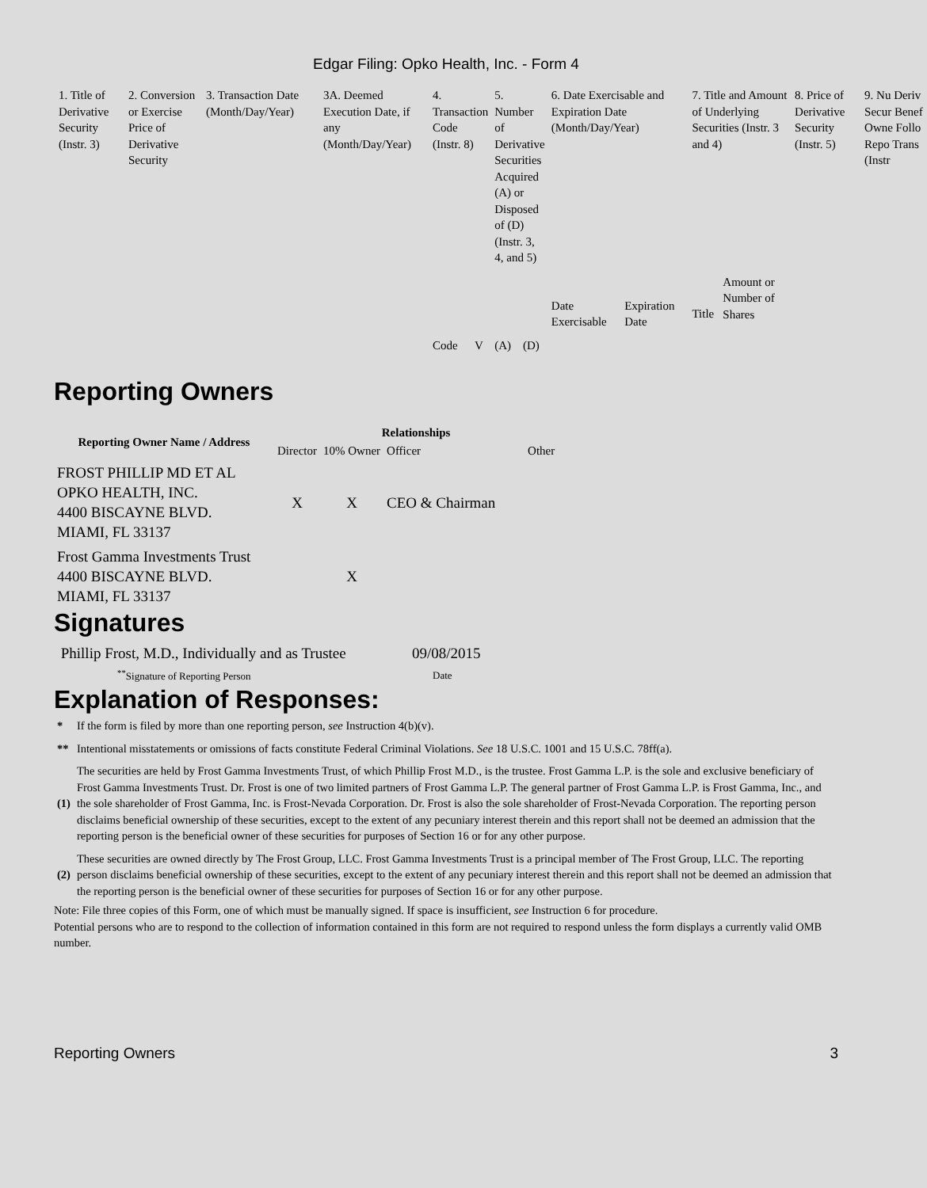Edgar Filing: Opko Health, Inc. - Form 4
| 1. Title of Derivative Security (Instr. 3) | 2. Conversion or Exercise Price of Derivative Security | 3. Transaction Date (Month/Day/Year) | 3A. Deemed Execution Date, if any (Month/Day/Year) | 4. Transaction Code (Instr. 8) | | 5. Number of Derivative Securities Acquired (A) or Disposed of (D) (Instr. 3, 4, and 5) | | 6. Date Exercisable and Expiration Date (Month/Day/Year) | | 7. Title and Amount of Underlying Securities (Instr. 3 and 4) | | 8. Price of Derivative Security (Instr. 5) | 9. Nu Deriv Secur Benef Owne Follo Repo Trans (Instr |
| | | | | Code | V | (A) | (D) | Date Exercisable | Expiration Date | Title | Amount or Number of Shares | | |
Reporting Owners
| Reporting Owner Name / Address | Relationships | | | |
| --- | --- | --- | --- | --- |
| | Director | 10% Owner | Officer | Other |
| FROST PHILLIP MD ET AL OPKO HEALTH, INC. 4400 BISCAYNE BLVD. MIAMI, FL 33137 | X | X | CEO & Chairman | |
| Frost Gamma Investments Trust 4400 BISCAYNE BLVD. MIAMI, FL 33137 | | X | | |
Signatures
| Phillip Frost, M.D., Individually and as Trustee | 09/08/2015 |
| <sup>**</sup> Signature of Reporting Person | Date |
Explanation of Responses:
| * | If the form is filed by more than one reporting person, see Instruction 4(b)(v). |
| ** | Intentional misstatements or omissions of facts constitute Federal Criminal Violations. See 18 U.S.C. 1001 and 15 U.S.C. 78ff(a). |
| (1) | The securities are held by Frost Gamma Investments Trust, of which Phillip Frost M.D., is the trustee. Frost Gamma L.P. is the sole and exclusive beneficiary of Frost Gamma Investments Trust. Dr. Frost is one of two limited partners of Frost Gamma L.P. The general partner of Frost Gamma L.P. is Frost Gamma, Inc., and the sole shareholder of Frost Gamma, Inc. is Frost-Nevada Corporation. Dr. Frost is also the sole shareholder of Frost-Nevada Corporation. The reporting person disclaims beneficial ownership of these securities, except to the extent of any pecuniary interest therein and this report shall not be deemed an admission that the reporting person is the beneficial owner of these securities for purposes of Section 16 or for any other purpose. |
| (2) | These securities are owned directly by The Frost Group, LLC. Frost Gamma Investments Trust is a principal member of The Frost Group, LLC. The reporting person disclaims beneficial ownership of these securities, except to the extent of any pecuniary interest therein and this report shall not be deemed an admission that the reporting person is the beneficial owner of these securities for purposes of Section 16 or for any other purpose. |
Note: File three copies of this Form, one of which must be manually signed. If space is insufficient, see Instruction 6 for procedure.
Potential persons who are to respond to the collection of information contained in this form are not required to respond unless the form displays a currently valid OMB number.
Reporting Owners 3